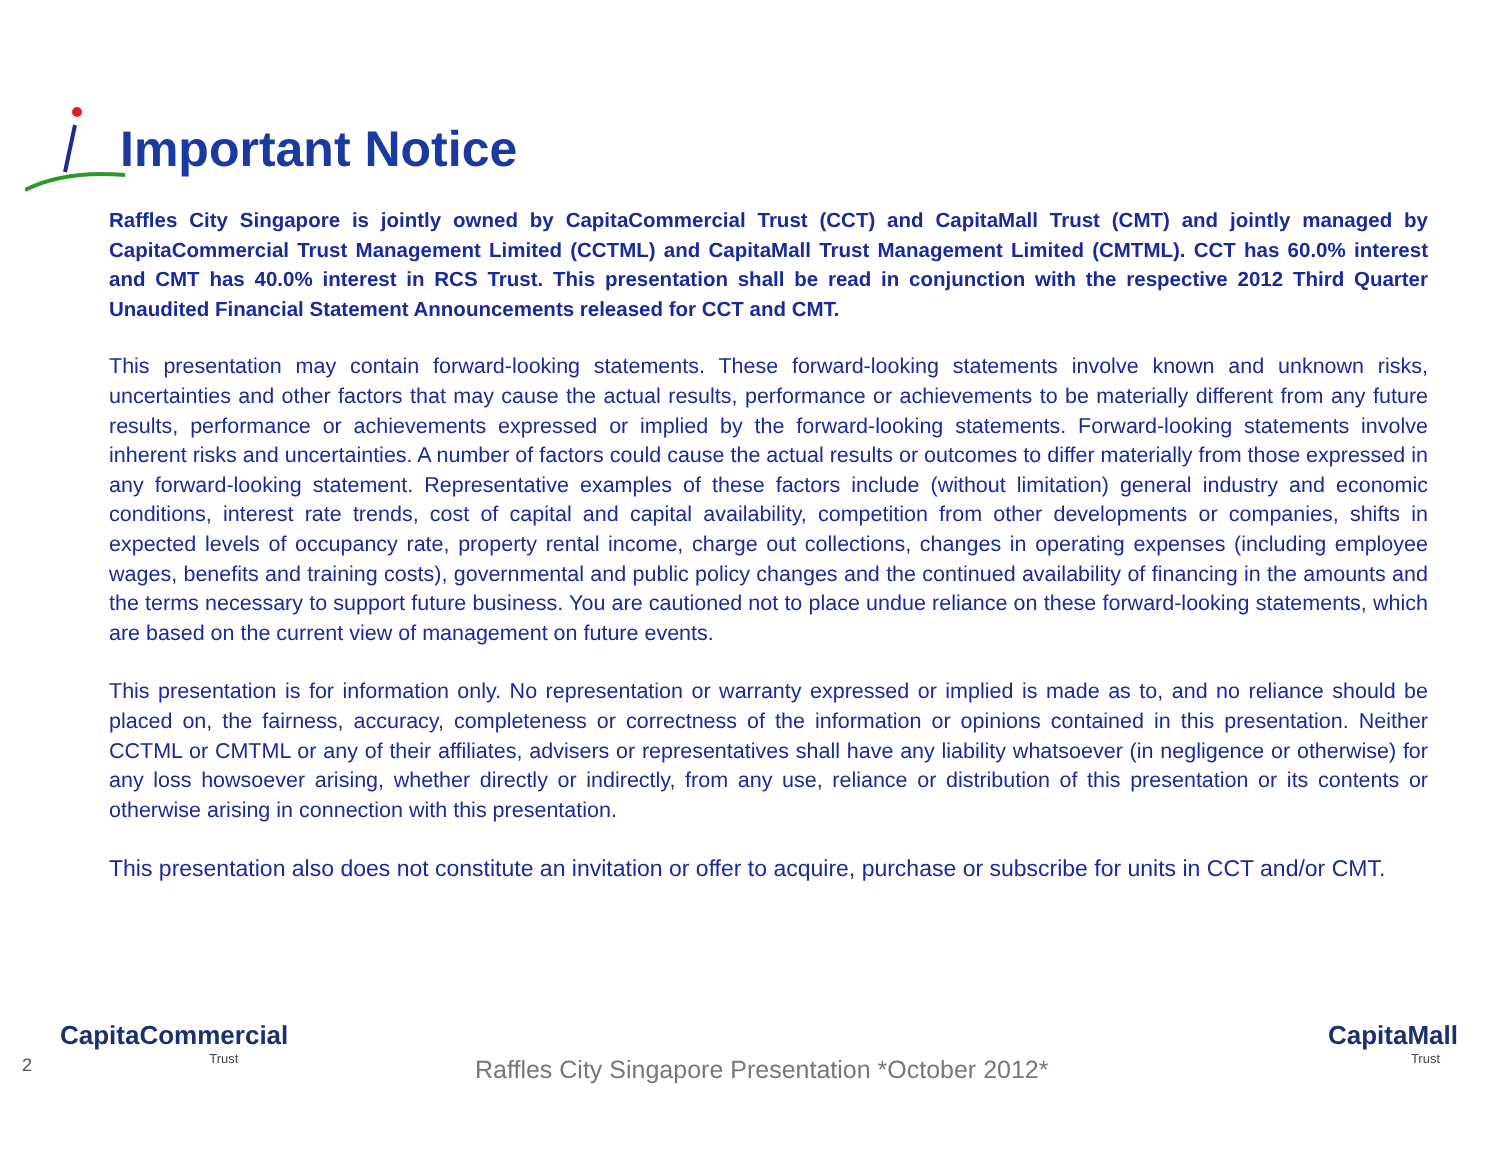Important Notice
Raffles City Singapore is jointly owned by CapitaCommercial Trust (CCT) and CapitaMall Trust (CMT) and jointly managed by CapitaCommercial Trust Management Limited (CCTML) and CapitaMall Trust Management Limited (CMTML). CCT has 60.0% interest and CMT has 40.0% interest in RCS Trust. This presentation shall be read in conjunction with the respective 2012 Third Quarter Unaudited Financial Statement Announcements released for CCT and CMT.
This presentation may contain forward-looking statements. These forward-looking statements involve known and unknown risks, uncertainties and other factors that may cause the actual results, performance or achievements to be materially different from any future results, performance or achievements expressed or implied by the forward-looking statements. Forward-looking statements involve inherent risks and uncertainties. A number of factors could cause the actual results or outcomes to differ materially from those expressed in any forward-looking statement. Representative examples of these factors include (without limitation) general industry and economic conditions, interest rate trends, cost of capital and capital availability, competition from other developments or companies, shifts in expected levels of occupancy rate, property rental income, charge out collections, changes in operating expenses (including employee wages, benefits and training costs), governmental and public policy changes and the continued availability of financing in the amounts and the terms necessary to support future business. You are cautioned not to place undue reliance on these forward-looking statements, which are based on the current view of management on future events.
This presentation is for information only. No representation or warranty expressed or implied is made as to, and no reliance should be placed on, the fairness, accuracy, completeness or correctness of the information or opinions contained in this presentation. Neither CCTML or CMTML or any of their affiliates, advisers or representatives shall have any liability whatsoever (in negligence or otherwise) for any loss howsoever arising, whether directly or indirectly, from any use, reliance or distribution of this presentation or its contents or otherwise arising in connection with this presentation.
This presentation also does not constitute an invitation or offer to acquire, purchase or subscribe for units in CCT and/or CMT.
2
CapitaCommercial
Trust
Raffles City Singapore Presentation *October 2012*
CapitaMall
Trust